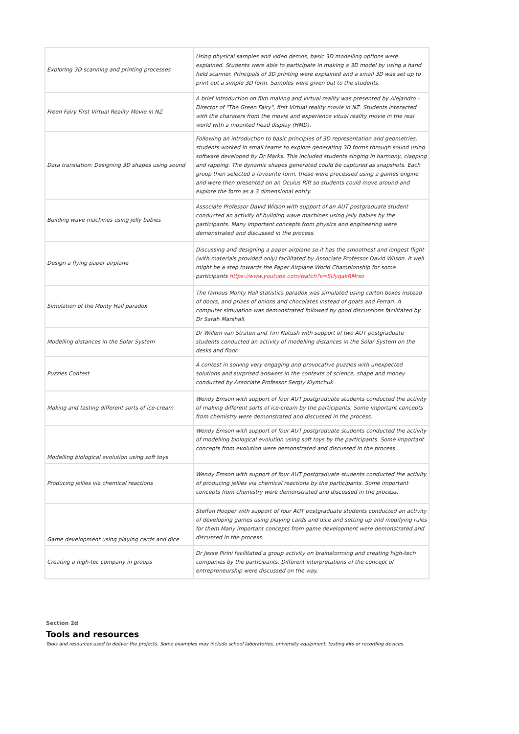| Exploring 3D scanning and printing processes | Using physical samples and video demos, basic 3D modelling options were explained. Students were able to participate in making a 3D model by using a hand held scanner. Principals of 3D printing were explained and a small 3D was set up to print out a simple 3D form. Samples were given out to the students. |
| Freen Fairy First Virtual Reality Movie in NZ | A brief introduction on film making and virtual reality was presented by Alejandro - Director of "The Green Fairy", first Virtual reality movie in NZ. Students interacted with the charaters from the movie and experience vitual reality movie in the real world with a mounted head display (HMD). |
| Data translation: Designing 3D shapes using sound | Following an introduction to basic principles of 3D representation and geometries, students worked in small teams to explore generating 3D forms through sound using software developed by Dr Marks. This included students singing in harmony, clapping and rapping. The dynamic shapes generated could be captured as snapshots. Each group then selected a favourite form, these were processed using a games engine and were then presented on an Oculus Rift so students could move around and explore the form as a 3 dimensional entity. |
| Building wave machines using jelly babies | Associate Professor David Wilson with support of an AUT postgraduate student conducted an activity of building wave machines using jelly babies by the participants. Many important concepts from physics and engineering were demonstrated and discussed in the process. |
| Design a flying paper airplane | Discussing and designing a paper airplane so it has the smoothest and longest flight (with materials provided only) facilitated by Associate Professor David Wilson. It well might be a step towards the Paper Airplane World Championship for some participants https://www.youtube.com/watch?v=SUyqakRMrxo |
| Simulation of the Monty Hall paradox | The famous Monty Hall statistics paradox was simulated using carton boxes instead of doors, and prizes of onions and chocolates instead of goats and Ferrari. A computer simulation was demonstrated followed by good discussions facilitated by Dr Sarah Marshall. |
| Modelling distances in the Solar System | Dr Willem van Straten and Tim Natush with support of two AUT postgraduate students conducted an activity of modelling distances in the Solar System on the desks and floor. |
| Puzzles Contest | A contest in solving very engaging and provocative puzzles with unexpected solutions and surprised answers in the contexts of science, shape and money conducted by Associate Professor Sergiy Klymchuk. |
| Making and tasting different sorts of ice-cream | Wendy Emson with support of four AUT postgraduate students conducted the activity of making different sorts of ice-cream by the participants. Some important concepts from chemistry were demonstrated and discussed in the process. |
| Modelling biological evolution using soft toys | Wendy Emson with support of four AUT postgraduate students conducted the activity of modelling biological evolution using soft toys by the participants. Some important concepts from evolution were demonstrated and discussed in the process. |
| Producing jellies via chemical reactions | Wendy Emson with support of four AUT postgraduate students conducted the activity of producing jellies via chemical reactions by the participants. Some important concepts from chemistry were demonstrated and discussed in the process. |
| Game development using playing cards and dice | Steffan Hooper with support of four AUT postgraduate students conducted an activity of developing games using playing cards and dice and setting up and modifying rules for them.Many important concepts from game development were demonstrated and discussed in the process. |
| Creating a high-tec company in groups | Dr Jesse Pirini facilitated a group activity on brainstorming and creating high-tech companies by the participants. Different interpretations of the concept of entrepreneurship were discussed on the way. |
Section 2d
Tools and resources
Tools and resources used to deliver the projects. Some examples may include school laboratories, university equipment, testing kits or recording devices.